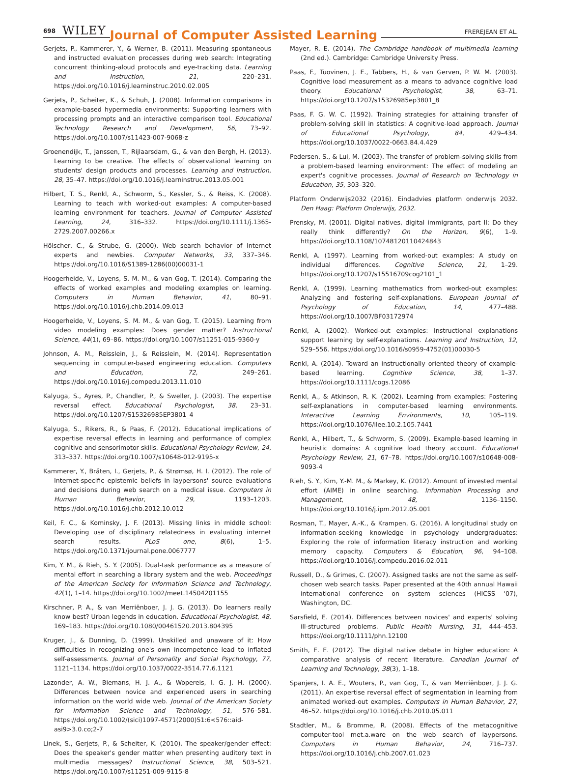698 WILEY Journal of Computer Assisted Learning FREREJEAN ET AL.
Gerjets, P., Kammerer, Y., & Werner, B. (2011). Measuring spontaneous and instructed evaluation processes during web search: Integrating concurrent thinking-aloud protocols and eye-tracking data. Learning and Instruction, 21, 220–231. https://doi.org/10.1016/j.learninstruc.2010.02.005
Gerjets, P., Scheiter, K., & Schuh, J. (2008). Information comparisons in example-based hypermedia environments: Supporting learners with processing prompts and an interactive comparison tool. Educational Technology Research and Development, 56, 73–92. https://doi.org/10.1007/s11423-007-9068-z
Groenendijk, T., Janssen, T., Rijlaarsdam, G., & van den Bergh, H. (2013). Learning to be creative. The effects of observational learning on students' design products and processes. Learning and Instruction, 28, 35–47. https://doi.org/10.1016/j.learninstruc.2013.05.001
Hilbert, T. S., Renkl, A., Schworm, S., Kessler, S., & Reiss, K. (2008). Learning to teach with worked-out examples: A computer-based learning environment for teachers. Journal of Computer Assisted Learning, 24, 316–332. https://doi.org/10.1111/j.1365-2729.2007.00266.x
Hölscher, C., & Strube, G. (2000). Web search behavior of Internet experts and newbies. Computer Networks, 33, 337–346. https://doi.org/10.1016/S1389-1286(00)00031-1
Hoogerheide, V., Loyens, S. M. M., & van Gog, T. (2014). Comparing the effects of worked examples and modeling examples on learning. Computers in Human Behavior, 41, 80–91. https://doi.org/10.1016/j.chb.2014.09.013
Hoogerheide, V., Loyens, S. M. M., & van Gog, T. (2015). Learning from video modeling examples: Does gender matter? Instructional Science, 44(1), 69–86. https://doi.org/10.1007/s11251-015-9360-y
Johnson, A. M., Reisslein, J., & Reisslein, M. (2014). Representation sequencing in computer-based engineering education. Computers and Education, 72, 249–261. https://doi.org/10.1016/j.compedu.2013.11.010
Kalyuga, S., Ayres, P., Chandler, P., & Sweller, J. (2003). The expertise reversal effect. Educational Psychologist, 38, 23–31. https://doi.org/10.1207/S15326985EP3801_4
Kalyuga, S., Rikers, R., & Paas, F. (2012). Educational implications of expertise reversal effects in learning and performance of complex cognitive and sensorimotor skills. Educational Psychology Review, 24, 313–337. https://doi.org/10.1007/s10648-012-9195-x
Kammerer, Y., Bråten, I., Gerjets, P., & Strømsø, H. I. (2012). The role of Internet-specific epistemic beliefs in laypersons' source evaluations and decisions during web search on a medical issue. Computers in Human Behavior, 29, 1193–1203. https://doi.org/10.1016/j.chb.2012.10.012
Keil, F. C., & Kominsky, J. F. (2013). Missing links in middle school: Developing use of disciplinary relatedness in evaluating internet search results. PLoS one, 8(6), 1–5. https://doi.org/10.1371/journal.pone.0067777
Kim, Y. M., & Rieh, S. Y. (2005). Dual-task performance as a measure of mental effort in searching a library system and the web. Proceedings of the American Society for Information Science and Technology, 42(1), 1–14. https://doi.org/10.1002/meet.14504201155
Kirschner, P. A., & van Merriënboer, J. J. G. (2013). Do learners really know best? Urban legends in education. Educational Psychologist, 48, 169–183. https://doi.org/10.1080/00461520.2013.804395
Kruger, J., & Dunning, D. (1999). Unskilled and unaware of it: How difficulties in recognizing one's own incompetence lead to inflated self-assessments. Journal of Personality and Social Psychology, 77, 1121–1134. https://doi.org/10.1037/0022-3514.77.6.1121
Lazonder, A. W., Biemans, H. J. A., & Wopereis, I. G. J. H. (2000). Differences between novice and experienced users in searching information on the world wide web. Journal of the American Society for Information Science and Technology, 51, 576–581. https://doi.org/10.1002/(sici)1097-4571(2000)51:6<576::aid-asi9>3.0.co;2-7
Linek, S., Gerjets, P., & Scheiter, K. (2010). The speaker/gender effect: Does the speaker's gender matter when presenting auditory text in multimedia messages? Instructional Science, 38, 503–521. https://doi.org/10.1007/s11251-009-9115-8
Mayer, R. E. (2014). The Cambridge handbook of multimedia learning (2nd ed.). Cambridge: Cambridge University Press.
Paas, F., Tuovinen, J. E., Tabbers, H., & van Gerven, P. W. M. (2003). Cognitive load measurement as a means to advance cognitive load theory. Educational Psychologist, 38, 63–71. https://doi.org/10.1207/s15326985ep3801_8
Paas, F. G. W. C. (1992). Training strategies for attaining transfer of problem-solving skill in statistics: A cognitive-load approach. Journal of Educational Psychology, 84, 429–434. https://doi.org/10.1037/0022-0663.84.4.429
Pedersen, S., & Lui, M. (2003). The transfer of problem-solving skills from a problem-based learning environment: The effect of modeling an expert's cognitive processes. Journal of Research on Technology in Education, 35, 303–320.
Platform Onderwijs2032 (2016). Eindadvies platform onderwijs 2032. Den Haag: Platform Onderwijs, 2032.
Prensky, M. (2001). Digital natives, digital immigrants, part II: Do they really think differently? On the Horizon, 9(6), 1–9. https://doi.org/10.1108/10748120110424843
Renkl, A. (1997). Learning from worked-out examples: A study on individual differences. Cognitive Science, 21, 1–29. https://doi.org/10.1207/s15516709cog2101_1
Renkl, A. (1999). Learning mathematics from worked-out examples: Analyzing and fostering self-explanations. European Journal of Psychology of Education, 14, 477–488. https://doi.org/10.1007/BF03172974
Renkl, A. (2002). Worked-out examples: Instructional explanations support learning by self-explanations. Learning and Instruction, 12, 529–556. https://doi.org/10.1016/s0959-4752(01)00030-5
Renkl, A. (2014). Toward an instructionally oriented theory of example-based learning. Cognitive Science, 38, 1–37. https://doi.org/10.1111/cogs.12086
Renkl, A., & Atkinson, R. K. (2002). Learning from examples: Fostering self-explanations in computer-based learning environments. Interactive Learning Environments, 10, 105–119. https://doi.org/10.1076/ilee.10.2.105.7441
Renkl, A., Hilbert, T., & Schworm, S. (2009). Example-based learning in heuristic domains: A cognitive load theory account. Educational Psychology Review, 21, 67–78. https://doi.org/10.1007/s10648-008-9093-4
Rieh, S. Y., Kim, Y.-M. M., & Markey, K. (2012). Amount of invested mental effort (AIME) in online searching. Information Processing and Management, 48, 1136–1150. https://doi.org/10.1016/j.ipm.2012.05.001
Rosman, T., Mayer, A.-K., & Krampen, G. (2016). A longitudinal study on information-seeking knowledge in psychology undergraduates: Exploring the role of information literacy instruction and working memory capacity. Computers & Education, 96, 94–108. https://doi.org/10.1016/j.compedu.2016.02.011
Russell, D., & Grimes, C. (2007). Assigned tasks are not the same as self-chosen web search tasks. Paper presented at the 40th annual Hawaii international conference on system sciences (HICSS '07), Washington, DC.
Sarsfield, E. (2014). Differences between novices' and experts' solving ill-structured problems. Public Health Nursing, 31, 444–453. https://doi.org/10.1111/phn.12100
Smith, E. E. (2012). The digital native debate in higher education: A comparative analysis of recent literature. Canadian Journal of Learning and Technology, 38(3), 1–18.
Spanjers, I. A. E., Wouters, P., van Gog, T., & van Merriënboer, J. J. G. (2011). An expertise reversal effect of segmentation in learning from animated worked-out examples. Computers in Human Behavior, 27, 46–52. https://doi.org/10.1016/j.chb.2010.05.011
Stadtler, M., & Bromme, R. (2008). Effects of the metacognitive computer-tool met.a.ware on the web search of laypersons. Computers in Human Behavior, 24, 716–737. https://doi.org/10.1016/j.chb.2007.01.023